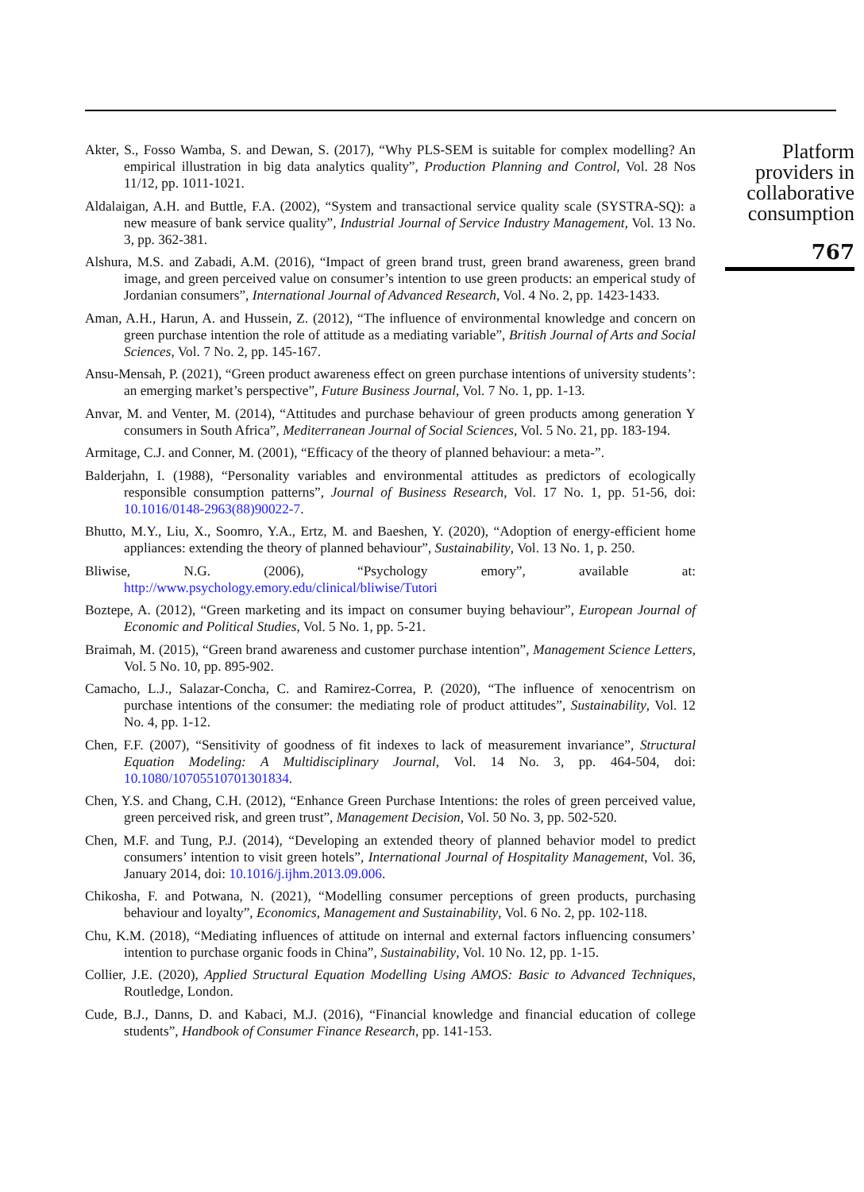Akter, S., Fosso Wamba, S. and Dewan, S. (2017), “Why PLS-SEM is suitable for complex modelling? An empirical illustration in big data analytics quality”, Production Planning and Control, Vol. 28 Nos 11/12, pp. 1011-1021.
Aldalaigan, A.H. and Buttle, F.A. (2002), “System and transactional service quality scale (SYSTRA-SQ): a new measure of bank service quality”, Industrial Journal of Service Industry Management, Vol. 13 No. 3, pp. 362-381.
Alshura, M.S. and Zabadi, A.M. (2016), “Impact of green brand trust, green brand awareness, green brand image, and green perceived value on consumer’s intention to use green products: an emperical study of Jordanian consumers”, International Journal of Advanced Research, Vol. 4 No. 2, pp. 1423-1433.
Aman, A.H., Harun, A. and Hussein, Z. (2012), “The influence of environmental knowledge and concern on green purchase intention the role of attitude as a mediating variable”, British Journal of Arts and Social Sciences, Vol. 7 No. 2, pp. 145-167.
Ansu-Mensah, P. (2021), “Green product awareness effect on green purchase intentions of university students’: an emerging market’s perspective”, Future Business Journal, Vol. 7 No. 1, pp. 1-13.
Anvar, M. and Venter, M. (2014), “Attitudes and purchase behaviour of green products among generation Y consumers in South Africa”, Mediterranean Journal of Social Sciences, Vol. 5 No. 21, pp. 183-194.
Armitage, C.J. and Conner, M. (2001), “Efficacy of the theory of planned behaviour: a meta-”.
Balderjahn, I. (1988), “Personality variables and environmental attitudes as predictors of ecologically responsible consumption patterns”, Journal of Business Research, Vol. 17 No. 1, pp. 51-56, doi: 10.1016/0148-2963(88)90022-7.
Bhutto, M.Y., Liu, X., Soomro, Y.A., Ertz, M. and Baeshen, Y. (2020), “Adoption of energy-efficient home appliances: extending the theory of planned behaviour”, Sustainability, Vol. 13 No. 1, p. 250.
Bliwise, N.G. (2006), “Psychology emory”, available at: http://www.psychology.emory.edu/clinical/bliwise/Tutori
Boztepe, A. (2012), “Green marketing and its impact on consumer buying behaviour”, European Journal of Economic and Political Studies, Vol. 5 No. 1, pp. 5-21.
Braimah, M. (2015), “Green brand awareness and customer purchase intention”, Management Science Letters, Vol. 5 No. 10, pp. 895-902.
Camacho, L.J., Salazar-Concha, C. and Ramirez-Correa, P. (2020), “The influence of xenocentrism on purchase intentions of the consumer: the mediating role of product attitudes”, Sustainability, Vol. 12 No. 4, pp. 1-12.
Chen, F.F. (2007), “Sensitivity of goodness of fit indexes to lack of measurement invariance”, Structural Equation Modeling: A Multidisciplinary Journal, Vol. 14 No. 3, pp. 464-504, doi: 10.1080/10705510701301834.
Chen, Y.S. and Chang, C.H. (2012), “Enhance Green Purchase Intentions: the roles of green perceived value, green perceived risk, and green trust”, Management Decision, Vol. 50 No. 3, pp. 502-520.
Chen, M.F. and Tung, P.J. (2014), “Developing an extended theory of planned behavior model to predict consumers’ intention to visit green hotels”, International Journal of Hospitality Management, Vol. 36, January 2014, doi: 10.1016/j.ijhm.2013.09.006.
Chikosha, F. and Potwana, N. (2021), “Modelling consumer perceptions of green products, purchasing behaviour and loyalty”, Economics, Management and Sustainability, Vol. 6 No. 2, pp. 102-118.
Chu, K.M. (2018), “Mediating influences of attitude on internal and external factors influencing consumers’ intention to purchase organic foods in China”, Sustainability, Vol. 10 No. 12, pp. 1-15.
Collier, J.E. (2020), Applied Structural Equation Modelling Using AMOS: Basic to Advanced Techniques, Routledge, London.
Cude, B.J., Danns, D. and Kabaci, M.J. (2016), “Financial knowledge and financial education of college students”, Handbook of Consumer Finance Research, pp. 141-153.
Platform providers in collaborative consumption
767